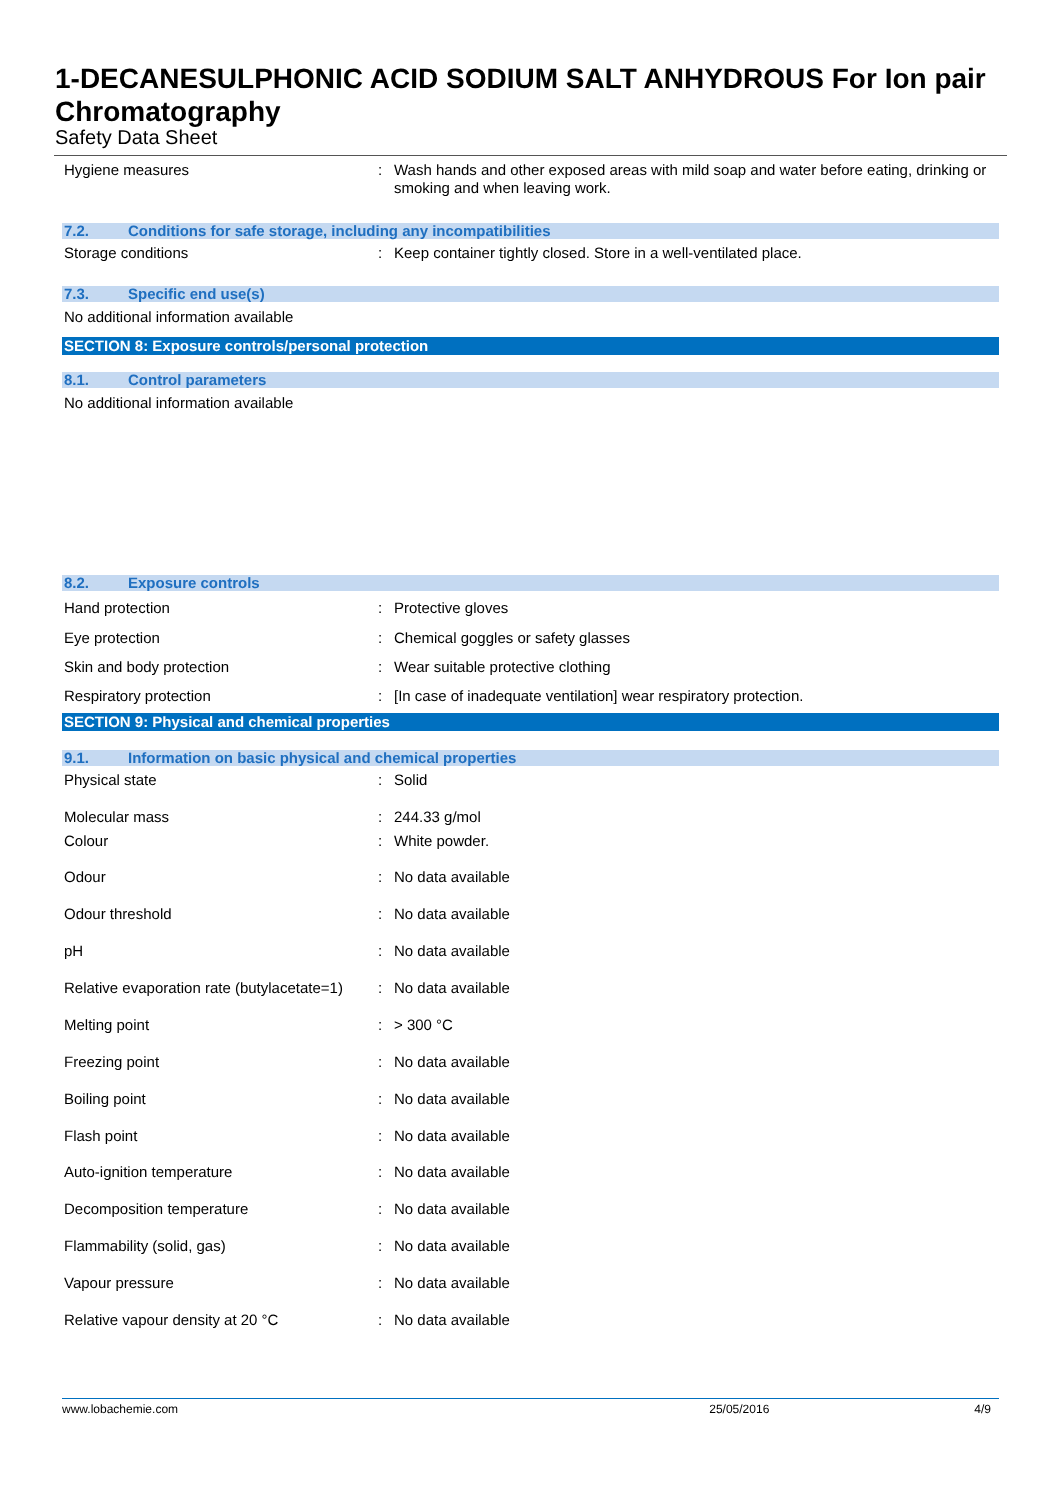1-DECANESULPHONIC ACID SODIUM SALT ANHYDROUS For Ion pair Chromatography
Safety Data Sheet
| Hygiene measures | : | Wash hands and other exposed areas with mild soap and water before eating, drinking or smoking and when leaving work. |
7.2. Conditions for safe storage, including any incompatibilities
| Storage conditions | : | Keep container tightly closed. Store in a well-ventilated place. |
7.3. Specific end use(s)
No additional information available
SECTION 8: Exposure controls/personal protection
8.1. Control parameters
No additional information available
8.2. Exposure controls
| Hand protection | : | Protective gloves |
| Eye protection | : | Chemical goggles or safety glasses |
| Skin and body protection | : | Wear suitable protective clothing |
| Respiratory protection | : | [In case of inadequate ventilation] wear respiratory protection. |
SECTION 9: Physical and chemical properties
9.1. Information on basic physical and chemical properties
| Physical state | : | Solid |
| Molecular mass | : | 244.33 g/mol |
| Colour | : | White powder. |
| Odour | : | No data available |
| Odour threshold | : | No data available |
| pH | : | No data available |
| Relative evaporation rate (butylacetate=1) | : | No data available |
| Melting point | : | > 300 °C |
| Freezing point | : | No data available |
| Boiling point | : | No data available |
| Flash point | : | No data available |
| Auto-ignition temperature | : | No data available |
| Decomposition temperature | : | No data available |
| Flammability (solid, gas) | : | No data available |
| Vapour pressure | : | No data available |
| Relative vapour density at 20 °C | : | No data available |
www.lobachemie.com 25/05/2016 4/9